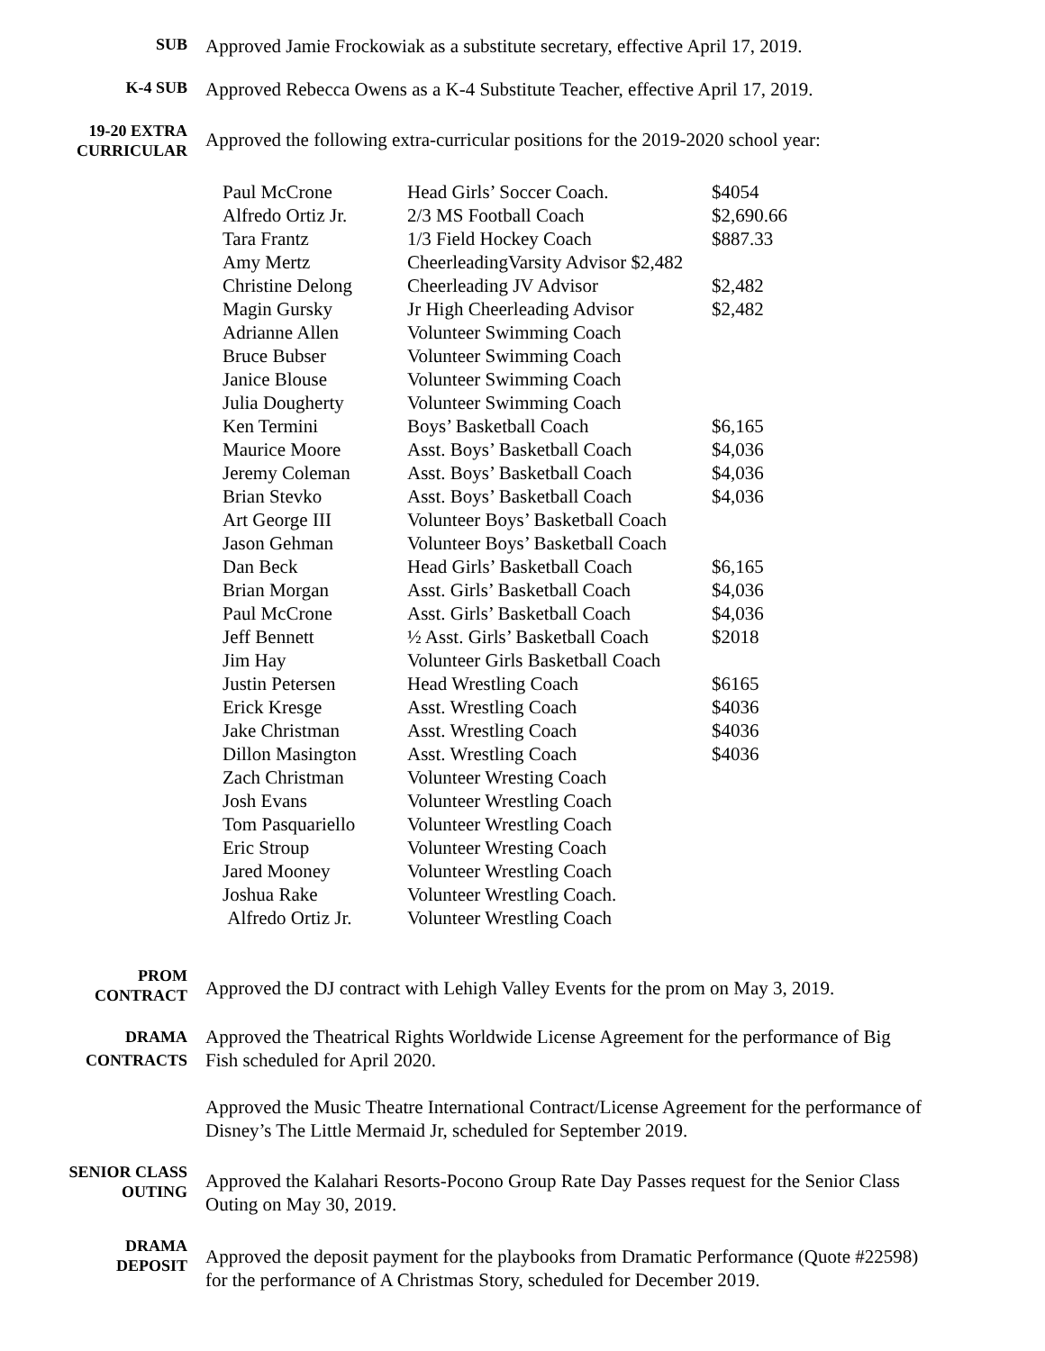SUB
Approved Jamie Frockowiak as a substitute secretary, effective April 17, 2019.
K-4 SUB
Approved Rebecca Owens as a K-4 Substitute Teacher, effective April 17, 2019.
19-20 EXTRA
CURRICULAR
Approved the following extra-curricular positions for the 2019-2020 school year:
| Paul McCrone | Head Girls’ Soccer Coach. | $4054 |
| Alfredo Ortiz Jr. | 2/3 MS Football Coach | $2,690.66 |
| Tara Frantz | 1/3 Field Hockey Coach | $887.33 |
| Amy Mertz | CheerleadingVarsity Advisor $2,482 | |
| Christine Delong | Cheerleading JV Advisor | $2,482 |
| Magin Gursky | Jr High Cheerleading Advisor | $2,482 |
| Adrianne Allen | Volunteer Swimming Coach | |
| Bruce Bubser | Volunteer Swimming Coach | |
| Janice Blouse | Volunteer Swimming Coach | |
| Julia Dougherty | Volunteer Swimming Coach | |
| Ken Termini | Boys’ Basketball Coach | $6,165 |
| Maurice Moore | Asst. Boys’ Basketball Coach | $4,036 |
| Jeremy Coleman | Asst. Boys’ Basketball Coach | $4,036 |
| Brian Stevko | Asst. Boys’ Basketball Coach | $4,036 |
| Art George III | Volunteer Boys’ Basketball Coach | |
| Jason Gehman | Volunteer Boys’ Basketball Coach | |
| Dan Beck | Head Girls’ Basketball Coach | $6,165 |
| Brian Morgan | Asst. Girls’ Basketball Coach | $4,036 |
| Paul McCrone | Asst. Girls’ Basketball Coach | $4,036 |
| Jeff Bennett | ½ Asst. Girls’ Basketball Coach | $2018 |
| Jim Hay | Volunteer Girls Basketball Coach | |
| Justin Petersen | Head Wrestling Coach | $6165 |
| Erick Kresge | Asst. Wrestling Coach | $4036 |
| Jake Christman | Asst. Wrestling Coach | $4036 |
| Dillon Masington | Asst. Wrestling Coach | $4036 |
| Zach Christman | Volunteer Wresting Coach | |
| Josh Evans | Volunteer Wrestling Coach | |
| Tom Pasquariello | Volunteer Wrestling Coach | |
| Eric Stroup | Volunteer Wresting Coach | |
| Jared Mooney | Volunteer Wrestling Coach | |
| Joshua Rake | Volunteer Wrestling Coach. | |
| Alfredo Ortiz Jr. | Volunteer Wrestling Coach | |
PROM
CONTRACT
Approved the DJ contract with Lehigh Valley Events for the prom on May 3, 2019.
DRAMA
CONTRACTS
Approved the Theatrical Rights Worldwide License Agreement for the performance of Big Fish scheduled for April 2020.
Approved the Music Theatre International Contract/License Agreement for the performance of Disney’s The Little Mermaid Jr, scheduled for September 2019.
SENIOR CLASS
OUTING
Approved the Kalahari Resorts-Pocono Group Rate Day Passes request for the Senior Class Outing on May 30, 2019.
DRAMA
DEPOSIT
Approved the deposit payment for the playbooks from Dramatic Performance (Quote #22598) for the performance of A Christmas Story, scheduled for December 2019.